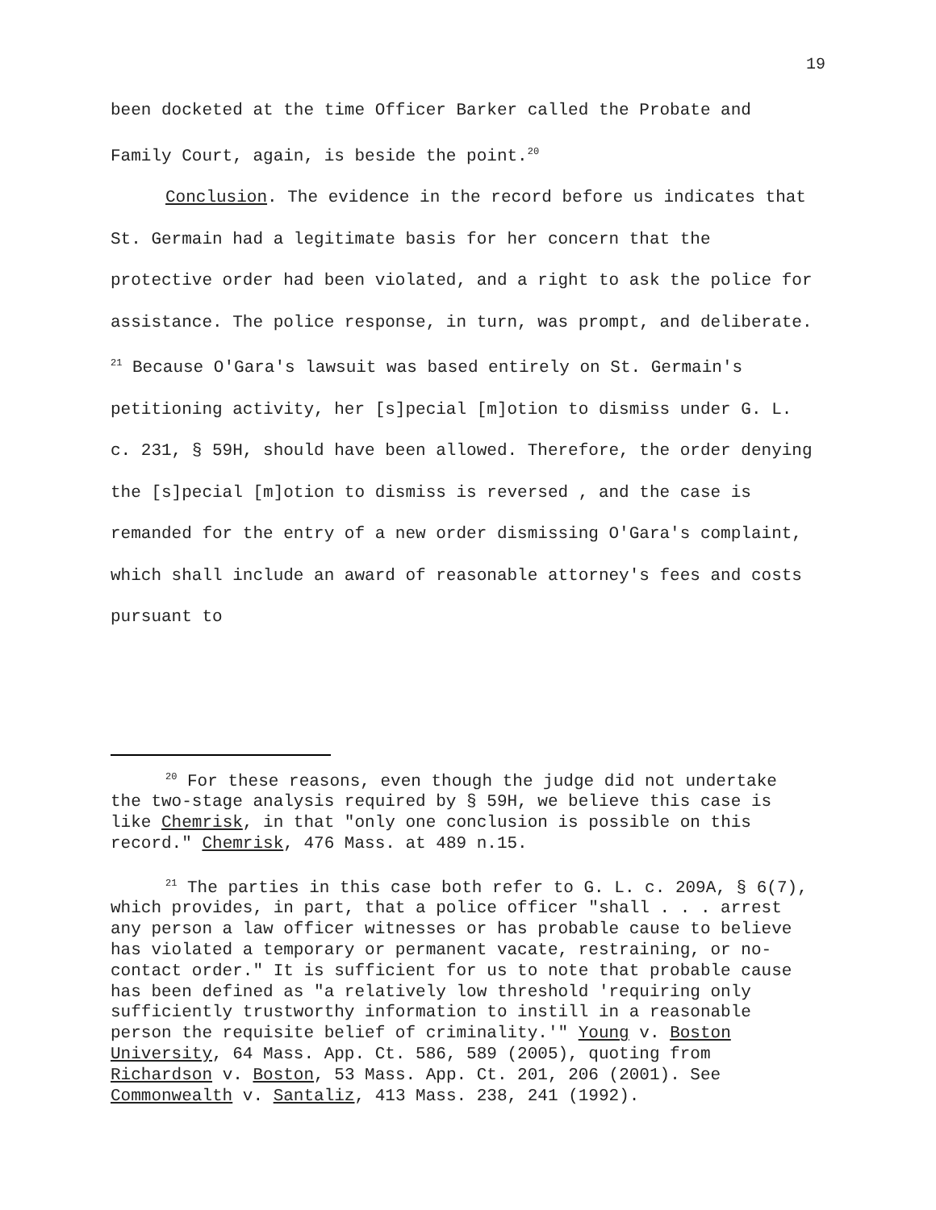19
been docketed at the time Officer Barker called the Probate and Family Court, again, is beside the point.<sup>20</sup>
Conclusion. The evidence in the record before us indicates that St. Germain had a legitimate basis for her concern that the protective order had been violated, and a right to ask the police for assistance. The police response, in turn, was prompt, and deliberate. <sup>21</sup> Because O'Gara's lawsuit was based entirely on St. Germain's petitioning activity, her [s]pecial [m]otion to dismiss under G. L. c. 231, § 59H, should have been allowed. Therefore, the order denying the [s]pecial [m]otion to dismiss is reversed , and the case is remanded for the entry of a new order dismissing O'Gara's complaint, which shall include an award of reasonable attorney's fees and costs pursuant to
<sup>20</sup> For these reasons, even though the judge did not undertake the two-stage analysis required by § 59H, we believe this case is like Chemrisk, in that "only one conclusion is possible on this record." Chemrisk, 476 Mass. at 489 n.15.
<sup>21</sup> The parties in this case both refer to G. L. c. 209A, § 6(7), which provides, in part, that a police officer "shall . . . arrest any person a law officer witnesses or has probable cause to believe has violated a temporary or permanent vacate, restraining, or no-contact order." It is sufficient for us to note that probable cause has been defined as "a relatively low threshold 'requiring only sufficiently trustworthy information to instill in a reasonable person the requisite belief of criminality.'" Young v. Boston University, 64 Mass. App. Ct. 586, 589 (2005), quoting from Richardson v. Boston, 53 Mass. App. Ct. 201, 206 (2001). See Commonwealth v. Santaliz, 413 Mass. 238, 241 (1992).